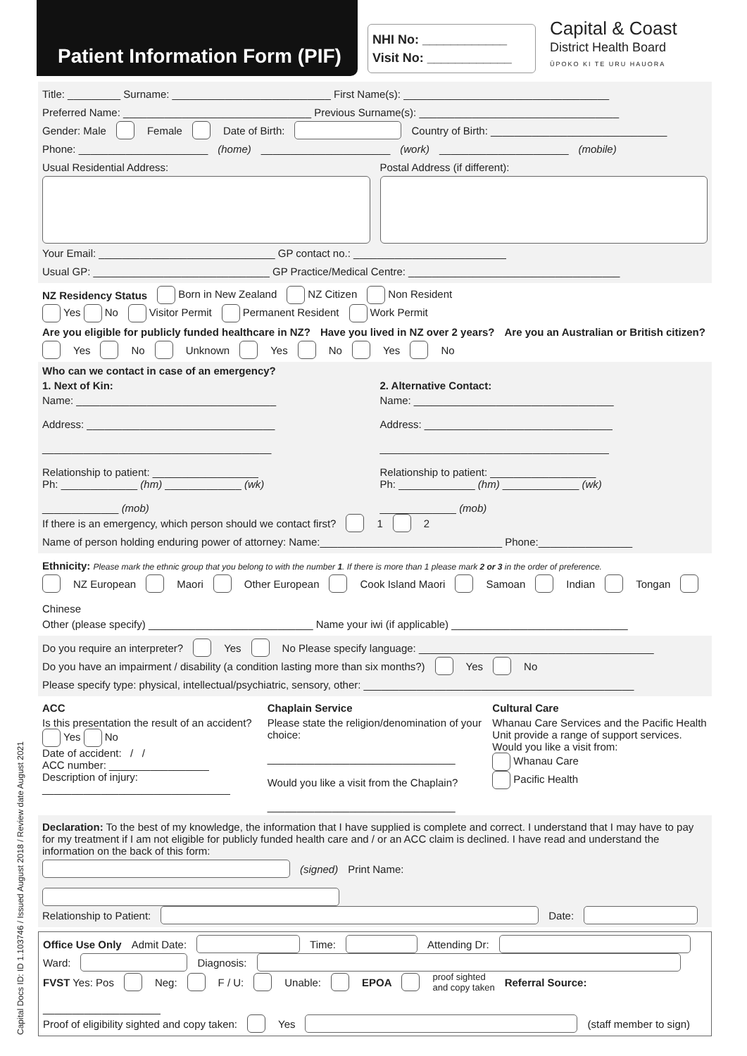Patient Information Form (PIF)
NHI No: ____________
Visit No: ____________
Capital & Coast
District Health Board
ŪPOKO KI TE URU HAUORA
Title: _________ Surname: ___________________________ First Name(s): ___________________________________
Preferred Name: ________________________________ Previous Surname(s): __________________________________
Gender: Male Female Date of Birth: Country of Birth: ______________________________
Phone: ______________________ (home) ______________________ (work) ______________________ (mobile)
Usual Residential Address: Postal Address (if different):
Your Email: ______________________________ GP contact no.: __________________________
Usual GP: ______________________________ GP Practice/Medical Centre: ____________________________________
NZ Residency Status Born in New Zealand NZ Citizen Non Resident
Yes No Visitor Permit Permanent Resident Work Permit
Are you eligible for publicly funded healthcare in NZ? Have you lived in NZ over 2 years? Are you an Australian or British citizen?
Yes No Unknown Yes No Yes No
Who can we contact in case of an emergency?
1. Next of Kin:
Name: __________________________________
Address: ________________________________
_______________________________________
Relationship to patient: __________________
Ph: _____________ (hm) _____________ (wk)
_____________ (mob)
2. Alternative Contact:
Name: __________________________________
Address: ________________________________
_______________________________________
Relationship to patient: __________________
Ph: _____________ (hm) _____________ (wk)
_____________ (mob)
If there is an emergency, which person should we contact first? 1 2
Name of person holding enduring power of attorney: Name:_______________________________ Phone:________________
Ethnicity: Please mark the ethnic group that you belong to with the number 1. If there is more than 1 please mark 2 or 3 in the order of preference.
NZ European Maori Other European Cook Island Maori Samoan Indian Tongan Chinese
Other (please specify) ____________________________ Name your iwi (if applicable) ______________________________
Do you require an interpreter? Yes No Please specify language: ________________________________________
Do you have an impairment / disability (a condition lasting more than six months?) Yes No
Please specify type: physical, intellectual/psychiatric, sensory, other: ______________________________________________
ACC
Is this presentation the result of an accident?
Yes No
Date of accident: / /
ACC number: _________________
Description of injury:
________________________________
Chaplain Service
Please state the religion/denomination of your choice:
________________________________
Would you like a visit from the Chaplain?
________________________________
Cultural Care
Whanau Care Services and the Pacific Health Unit provide a range of support services. Would you like a visit from:
Whanau Care
Pacific Health
Declaration: To the best of my knowledge, the information that I have supplied is complete and correct. I understand that I may have to pay for my treatment if I am not eligible for publicly funded health care and / or an ACC claim is declined. I have read and understand the information on the back of this form:
(signed) Print Name:
Relationship to Patient: Date:
Office Use Only Admit Date: Time: Attending Dr:
Ward: Diagnosis:
FVST Yes: Pos Neg: F / U: Unable: EPOA proof sighted
and copy taken Referral Source: ____________________
Proof of eligibility sighted and copy taken: Yes (staff member to sign)
Capital Docs ID: ID 1.103746 / Issued August 2018 / Review date August 2021